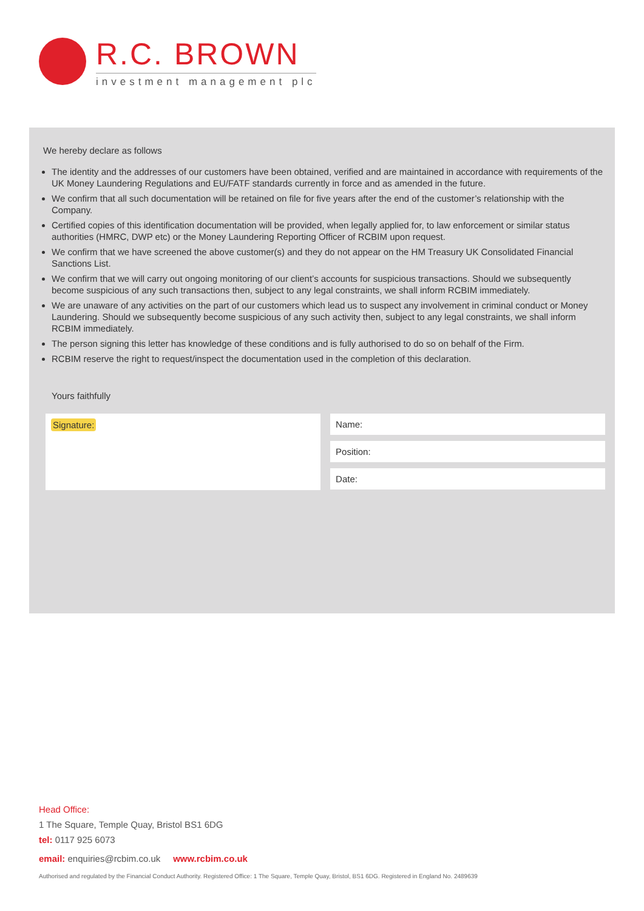R.C. BROWN
investment management plc
We hereby declare as follows
The identity and the addresses of our customers have been obtained, verified and are maintained in accordance with requirements of the UK Money Laundering Regulations and EU/FATF standards currently in force and as amended in the future.
We confirm that all such documentation will be retained on file for five years after the end of the customer’s relationship with the Company.
Certified copies of this identification documentation will be provided, when legally applied for, to law enforcement or similar status authorities (HMRC, DWP etc) or the Money Laundering Reporting Officer of RCBIM upon request.
We confirm that we have screened the above customer(s) and they do not appear on the HM Treasury UK Consolidated Financial Sanctions List.
We confirm that we will carry out ongoing monitoring of our client’s accounts for suspicious transactions. Should we subsequently become suspicious of any such transactions then, subject to any legal constraints, we shall inform RCBIM immediately.
We are unaware of any activities on the part of our customers which lead us to suspect any involvement in criminal conduct or Money Laundering. Should we subsequently become suspicious of any such activity then, subject to any legal constraints, we shall inform RCBIM immediately.
The person signing this letter has knowledge of these conditions and is fully authorised to do so on behalf of the Firm.
RCBIM reserve the right to request/inspect the documentation used in the completion of this declaration.
Yours faithfully
Signature:
Name:
Position:
Date:
Head Office:
1 The Square, Temple Quay, Bristol BS1 6DG
tel: 0117 925 6073
email: enquiries@rcbim.co.uk www.rcbim.co.uk
Authorised and regulated by the Financial Conduct Authority. Registered Office: 1 The Square, Temple Quay, Bristol, BS1 6DG. Registered in England No. 2489639